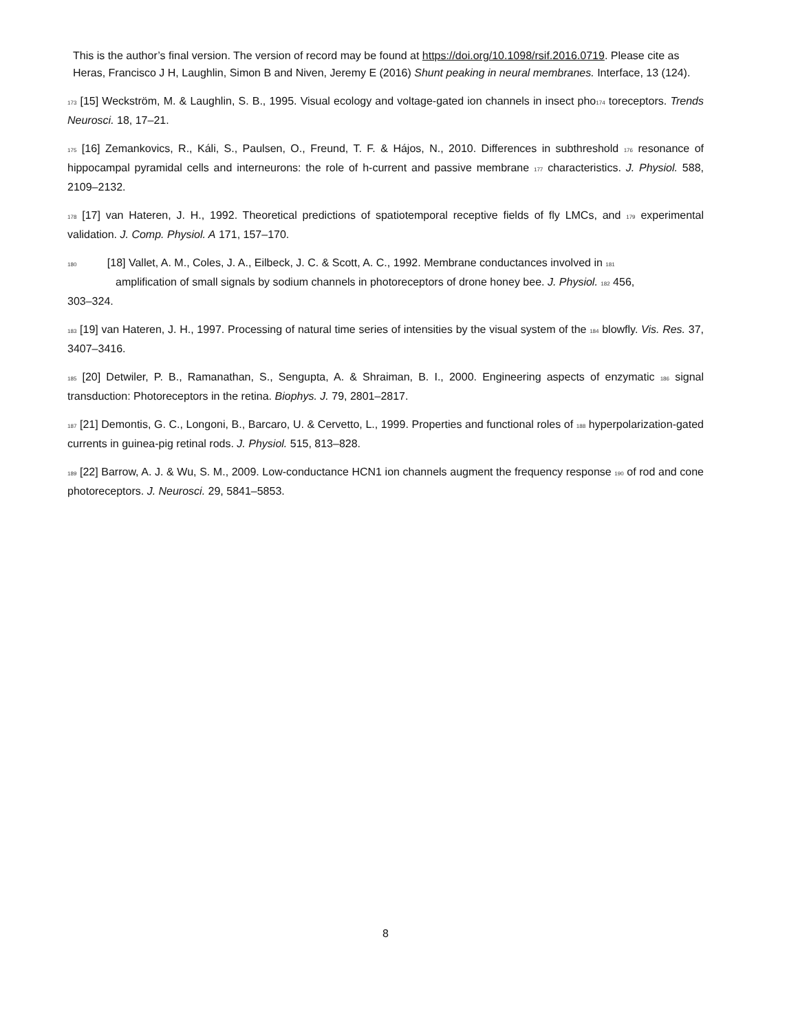This is the author’s final version. The version of record may be found at https://doi.org/10.1098/rsif.2016.0719. Please cite as Heras, Francisco J H, Laughlin, Simon B and Niven, Jeremy E (2016) Shunt peaking in neural membranes. Interface, 13 (124).
173 [15] Weckström, M. & Laughlin, S. B., 1995. Visual ecology and voltage-gated ion channels in insect pho174 toreceptors. Trends Neurosci. 18, 17–21.
175 [16] Zemankovics, R., Káli, S., Paulsen, O., Freund, T. F. & Hájos, N., 2010. Differences in subthreshold 176 resonance of hippocampal pyramidal cells and interneurons: the role of h-current and passive membrane 177 characteristics. J. Physiol. 588, 2109–2132.
178 [17] van Hateren, J. H., 1992. Theoretical predictions of spatiotemporal receptive fields of fly LMCs, and 179 experimental validation. J. Comp. Physiol. A 171, 157–170.
180 [18] Vallet, A. M., Coles, J. A., Eilbeck, J. C. & Scott, A. C., 1992. Membrane conductances involved in 181
amplification of small signals by sodium channels in photoreceptors of drone honey bee. J. Physiol. 182 456,
303–324.
183 [19] van Hateren, J. H., 1997. Processing of natural time series of intensities by the visual system of the 184 blowfly. Vis. Res. 37, 3407–3416.
185 [20] Detwiler, P. B., Ramanathan, S., Sengupta, A. & Shraiman, B. I., 2000. Engineering aspects of enzymatic 186 signal transduction: Photoreceptors in the retina. Biophys. J. 79, 2801–2817.
187 [21] Demontis, G. C., Longoni, B., Barcaro, U. & Cervetto, L., 1999. Properties and functional roles of 188 hyperpolarization-gated currents in guinea-pig retinal rods. J. Physiol. 515, 813–828.
189 [22] Barrow, A. J. & Wu, S. M., 2009. Low-conductance HCN1 ion channels augment the frequency response 190 of rod and cone photoreceptors. J. Neurosci. 29, 5841–5853.
8